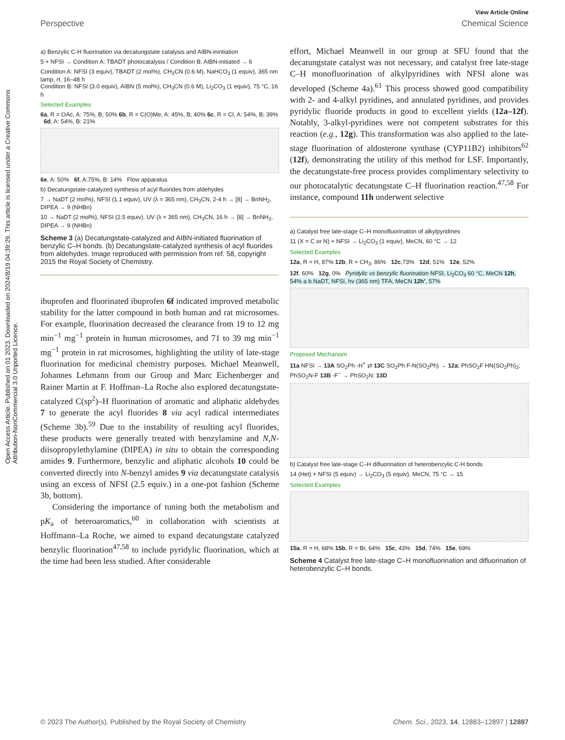Open Access Article. Published on 01 2023. Downloaded on 2024/8/19 04:39:29. This article is licensed under a Creative Commons Attribution-NonCommercial 3.0 Unported Licence.
View Article Online
Perspective Chemical Science
a) Benzylic C-H fluorination via decatungstate catalysis and AIBN-inintiation
5 + NFSI → Condition A: TBADT photocatalysis / Condition B: AIBN-initiated → 6
Condition A: NFSI (3 equiv), TBADT (2 mol%), CH<sub>3</sub>CN (0.6 M), NaHCO<sub>3</sub> (1 equiv), 365 nm lamp, rt, 16–48 h
Condition B: NFSI (3.0 equiv), AIBN (5 mol%), CH<sub>3</sub>CN (0.6 M), Li<sub>2</sub>CO<sub>3</sub> (1 equiv), 75 °C, 16 h
Selected Examples
6a, R = OAc, A: 75%, B; 50% 6b, R = C(O)Me, A: 45%, B; 40% 6c, R = Cl, A: 54%, B; 39% 6d, A: 54%, B: 21%
6e, A: 50% 6f, A:75%, B: 14% Flow apparatus
b) Decatungstate-catalyzed synthesis of acyl fluorides from aldehydes
7 → NaDT (2 mol%), NFSI (1.1 equiv), UV (λ = 365 nm), CH<sub>3</sub>CN, 2-4 h → [8] → BnNH<sub>2</sub>, DIPEA → 9 (NHBn)
10 → NaDT (2 mol%), NFSI (2.5 equiv), UV (λ = 365 nm), CH<sub>3</sub>CN, 16 h → [8] → BnNH<sub>2</sub>, DIPEA → 9 (NHBn)
Scheme 3 (a) Decatungstate-catalyzed and AIBN-initiated fluorination of benzylic C–H bonds. (b) Decatungstate-catalyzed synthesis of acyl fluorides from aldehydes. Image reproduced with permission from ref. 58, copyright 2015 the Royal Society of Chemistry.
ibuprofen and fluorinated ibuprofen 6f indicated improved metabolic stability for the latter compound in both human and rat microsomes. For example, fluorination decreased the clearance from 19 to 12 mg min<sup>−1</sup> mg<sup>−1</sup> protein in human microsomes, and 71 to 39 mg min<sup>−1</sup> mg<sup>−1</sup> protein in rat microsomes, highlighting the utility of late-stage fluorination for medicinal chemistry purposes. Michael Meanwell, Johannes Lehmann from our Group and Marc Eichenberger and Rainer Martin at F. Hoffman–La Roche also explored decatungstate-catalyzed C(sp<sup>2</sup>)–H fluorination of aromatic and aliphatic aldehydes 7 to generate the acyl fluorides 8 via acyl radical intermediates (Scheme 3b).<sup>59</sup> Due to the instability of resulting acyl fluorides, these products were generally treated with benzylamine and N,N-diisopropylethylamine (DIPEA) in situ to obtain the corresponding amides 9. Furthermore, benzylic and aliphatic alcohols 10 could be converted directly into N-benzyl amides 9 via decatungstate catalysis using an excess of NFSI (2.5 equiv.) in a one-pot fashion (Scheme 3b, bottom).
Considering the importance of tuning both the metabolism and pK<sub>a</sub> of heteroaromatics,<sup>60</sup> in collaboration with scientists at Hoffmann–La Roche, we aimed to expand decatungstate catalyzed benzylic fluorination<sup>47,58</sup> to include pyridylic fluorination, which at the time had been less studied. After considerable
effort, Michael Meanwell in our group at SFU found that the decatungstate catalyst was not necessary, and catalyst free late-stage C–H monofluorination of alkylpyridines with NFSI alone was developed (Scheme 4a).<sup>61</sup> This process showed good compatibility with 2- and 4-alkyl pyridines, and annulated pyridines, and provides pyridylic fluoride products in good to excellent yields (12a–12f). Notably, 3-alkyl-pyridines were not competent substrates for this reaction (e.g., 12g). This transformation was also applied to the late-stage fluorination of aldosterone synthase (CYP11B2) inhibitors<sup>62</sup> (12f), demonstrating the utility of this method for LSF. Importantly, the decatungstate-free process provides complimentary selectivity to our photocatalytic decatungstate C–H fluorination reaction.<sup>47,58</sup> For instance, compound 11h underwent selective
a) Catalyst free late-stage C–H monofluorination of alkylpyridines
11 (X = C or N) + NFSI → Li<sub>2</sub>CO<sub>3</sub> (1 equiv), MeCN, 60 °C → 12
Selected Examples
12a, R = H, 87% 12b, R = CH<sub>3</sub>, 86% 12c,73% 12d, 51% 12e, 52%
12f, 60% 12g, 0% Pyridylic vs benzylic fluorination NFSI, Li<sub>2</sub>CO<sub>3</sub> 60 °C, MeCN 12h, 54% a b NaDT, NFSI, hv (365 nm) TFA, MeCN 12h', 57%
Proposed Mechanism
11a NFSI → 13A SO<sub>2</sub>Ph -H<sup>+</sup> ⇄ 13C SO<sub>2</sub>Ph F-N(SO<sub>2</sub>Ph) → 12a; PhSO<sub>2</sub>F HN(SO<sub>2</sub>Ph)<sub>2</sub>; PhSO<sub>2</sub>N-F 13B -F<sup>−</sup> → PhSO<sub>2</sub>N: 13D
b) Catalyst free late-stage C–H difluorination of heterobenzylic C-H bonds
14 (Het) + NFSI (5 equiv) → Li<sub>2</sub>CO<sub>3</sub> (5 equiv), MeCN, 75 °C → 15
Selected Examples
15a, R = H, 68% 15b, R = Br, 64% 15c, 43% 15d, 74% 15e, 69%
Scheme 4 Catalyst free late-stage C–H monofluorination and difluorination of heterobenzylic C–H bonds.
© 2023 The Author(s). Published by the Royal Society of Chemistry Chem. Sci., 2023, 14, 12883–12897 | 12887